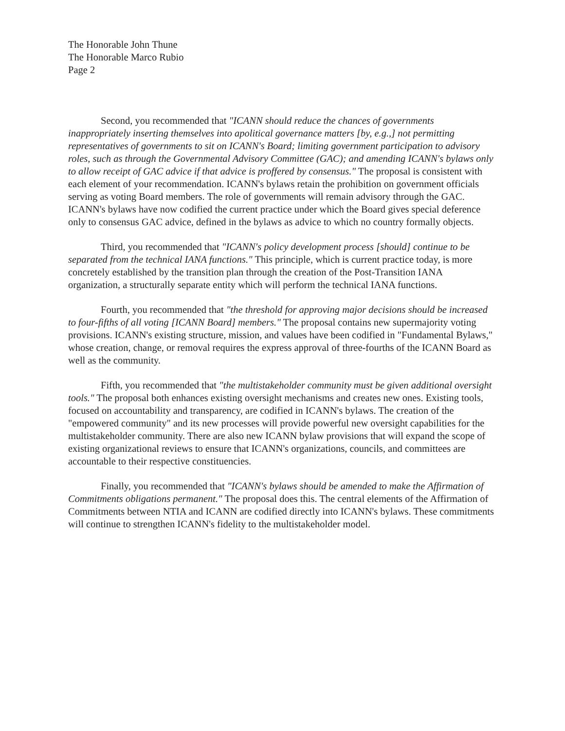The Honorable John Thune
The Honorable Marco Rubio
Page 2
Second, you recommended that "ICANN should reduce the chances of governments inappropriately inserting themselves into apolitical governance matters [by, e.g.,] not permitting representatives of governments to sit on ICANN's Board; limiting government participation to advisory roles, such as through the Governmental Advisory Committee (GAC); and amending ICANN's bylaws only to allow receipt of GAC advice if that advice is proffered by consensus." The proposal is consistent with each element of your recommendation. ICANN's bylaws retain the prohibition on government officials serving as voting Board members. The role of governments will remain advisory through the GAC. ICANN's bylaws have now codified the current practice under which the Board gives special deference only to consensus GAC advice, defined in the bylaws as advice to which no country formally objects.
Third, you recommended that "ICANN's policy development process [should] continue to be separated from the technical IANA functions." This principle, which is current practice today, is more concretely established by the transition plan through the creation of the Post-Transition IANA organization, a structurally separate entity which will perform the technical IANA functions.
Fourth, you recommended that "the threshold for approving major decisions should be increased to four-fifths of all voting [ICANN Board] members." The proposal contains new supermajority voting provisions. ICANN's existing structure, mission, and values have been codified in "Fundamental Bylaws," whose creation, change, or removal requires the express approval of three-fourths of the ICANN Board as well as the community.
Fifth, you recommended that "the multistakeholder community must be given additional oversight tools." The proposal both enhances existing oversight mechanisms and creates new ones. Existing tools, focused on accountability and transparency, are codified in ICANN's bylaws. The creation of the "empowered community" and its new processes will provide powerful new oversight capabilities for the multistakeholder community. There are also new ICANN bylaw provisions that will expand the scope of existing organizational reviews to ensure that ICANN's organizations, councils, and committees are accountable to their respective constituencies.
Finally, you recommended that "ICANN's bylaws should be amended to make the Affirmation of Commitments obligations permanent." The proposal does this. The central elements of the Affirmation of Commitments between NTIA and ICANN are codified directly into ICANN's bylaws. These commitments will continue to strengthen ICANN's fidelity to the multistakeholder model.